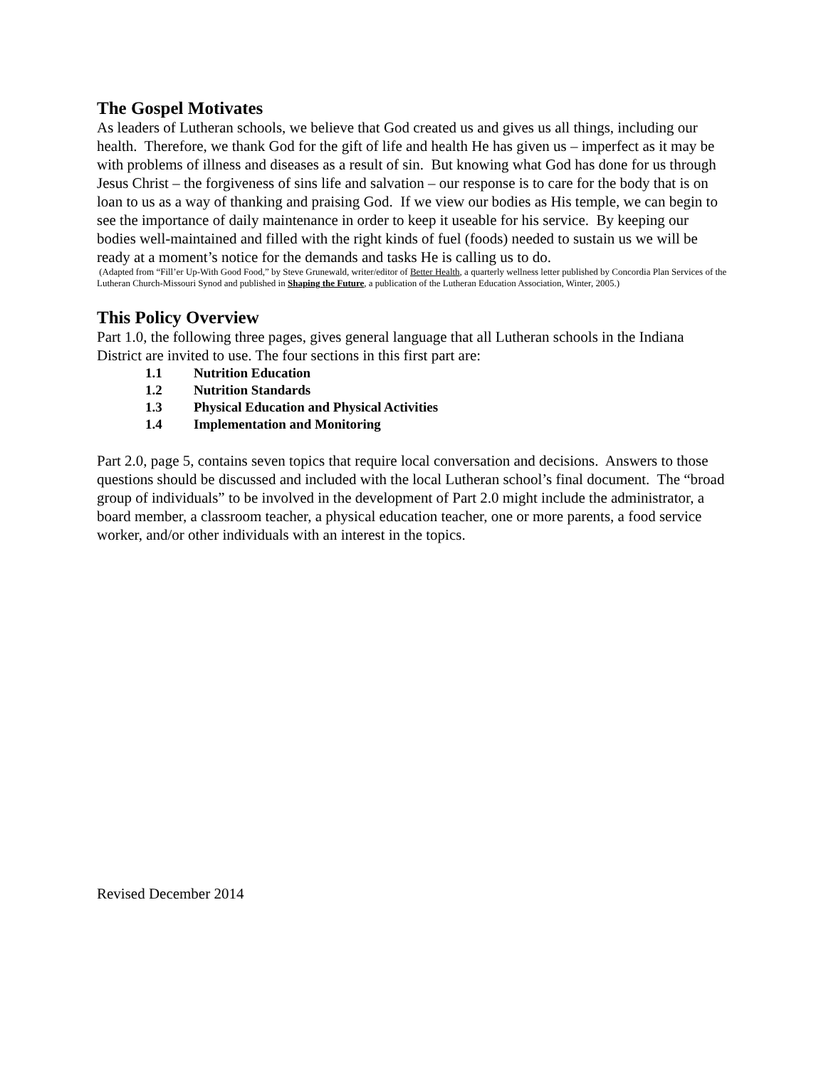The Gospel Motivates
As leaders of Lutheran schools, we believe that God created us and gives us all things, including our health. Therefore, we thank God for the gift of life and health He has given us – imperfect as it may be with problems of illness and diseases as a result of sin. But knowing what God has done for us through Jesus Christ – the forgiveness of sins life and salvation – our response is to care for the body that is on loan to us as a way of thanking and praising God. If we view our bodies as His temple, we can begin to see the importance of daily maintenance in order to keep it useable for his service. By keeping our bodies well-maintained and filled with the right kinds of fuel (foods) needed to sustain us we will be ready at a moment’s notice for the demands and tasks He is calling us to do.
(Adapted from “Fill’er Up-With Good Food,” by Steve Grunewald, writer/editor of Better Health, a quarterly wellness letter published by Concordia Plan Services of the Lutheran Church-Missouri Synod and published in Shaping the Future, a publication of the Lutheran Education Association, Winter, 2005.)
This Policy Overview
Part 1.0, the following three pages, gives general language that all Lutheran schools in the Indiana District are invited to use. The four sections in this first part are:
1.1 Nutrition Education
1.2 Nutrition Standards
1.3 Physical Education and Physical Activities
1.4 Implementation and Monitoring
Part 2.0, page 5, contains seven topics that require local conversation and decisions. Answers to those questions should be discussed and included with the local Lutheran school’s final document. The “broad group of individuals” to be involved in the development of Part 2.0 might include the administrator, a board member, a classroom teacher, a physical education teacher, one or more parents, a food service worker, and/or other individuals with an interest in the topics.
Revised December 2014